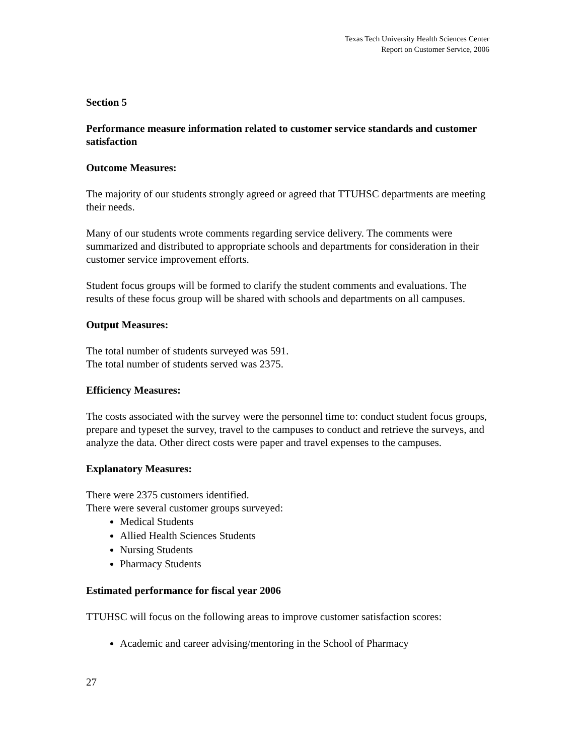Texas Tech University Health Sciences Center
Report on Customer Service, 2006
Section 5
Performance measure information related to customer service standards and customer satisfaction
Outcome Measures:
The majority of our students strongly agreed or agreed that TTUHSC departments are meeting their needs.
Many of our students wrote comments regarding service delivery. The comments were summarized and distributed to appropriate schools and departments for consideration in their customer service improvement efforts.
Student focus groups will be formed to clarify the student comments and evaluations. The results of these focus group will be shared with schools and departments on all campuses.
Output Measures:
The total number of students surveyed was 591.
The total number of students served was 2375.
Efficiency Measures:
The costs associated with the survey were the personnel time to: conduct student focus groups, prepare and typeset the survey, travel to the campuses to conduct and retrieve the surveys, and analyze the data. Other direct costs were paper and travel expenses to the campuses.
Explanatory Measures:
There were 2375 customers identified.
There were several customer groups surveyed:
Medical Students
Allied Health Sciences Students
Nursing Students
Pharmacy Students
Estimated performance for fiscal year 2006
TTUHSC will focus on the following areas to improve customer satisfaction scores:
Academic and career advising/mentoring in the School of Pharmacy
27